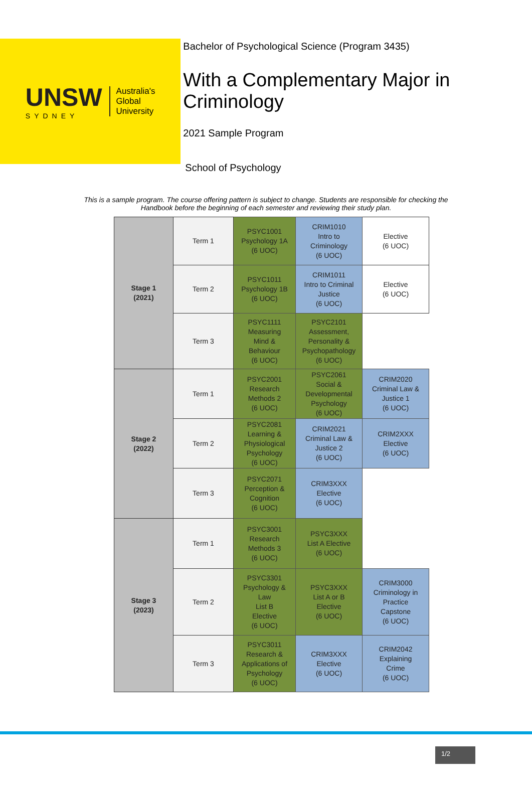UNSW
SYDNEY
Australia's
Global
University
Bachelor of Psychological Science (Program 3435)
With a Complementary Major in Criminology
2021 Sample Program
School of Psychology
This is a sample program. The course offering pattern is subject to change. Students are responsible for checking the Handbook before the beginning of each semester and reviewing their study plan.
| Stage 1 (2021) | Term 1 | PSYC1001 Psychology 1A (6 UOC) | CRIM1010 Intro to Criminology (6 UOC) | Elective (6 UOC) |
| | Term 2 | PSYC1011 Psychology 1B (6 UOC) | CRIM1011 Intro to Criminal Justice (6 UOC) | Elective (6 UOC) |
| | Term 3 | PSYC1111 Measuring Mind & Behaviour (6 UOC) | PSYC2101 Assessment, Personality & Psychopathology (6 UOC) | |
| Stage 2 (2022) | Term 1 | PSYC2001 Research Methods 2 (6 UOC) | PSYC2061 Social & Developmental Psychology (6 UOC) | CRIM2020 Criminal Law & Justice 1 (6 UOC) |
| | Term 2 | PSYC2081 Learning & Physiological Psychology (6 UOC) | CRIM2021 Criminal Law & Justice 2 (6 UOC) | CRIM2XXX Elective (6 UOC) |
| | Term 3 | PSYC2071 Perception & Cognition (6 UOC) | CRIM3XXX Elective (6 UOC) | |
| Stage 3 (2023) | Term 1 | PSYC3001 Research Methods 3 (6 UOC) | PSYC3XXX List A Elective (6 UOC) | |
| | Term 2 | PSYC3301 Psychology & Law List B Elective (6 UOC) | PSYC3XXX List A or B Elective (6 UOC) | CRIM3000 Criminology in Practice Capstone (6 UOC) |
| | Term 3 | PSYC3011 Research & Applications of Psychology (6 UOC) | CRIM3XXX Elective (6 UOC) | CRIM2042 Explaining Crime (6 UOC) |
1/2